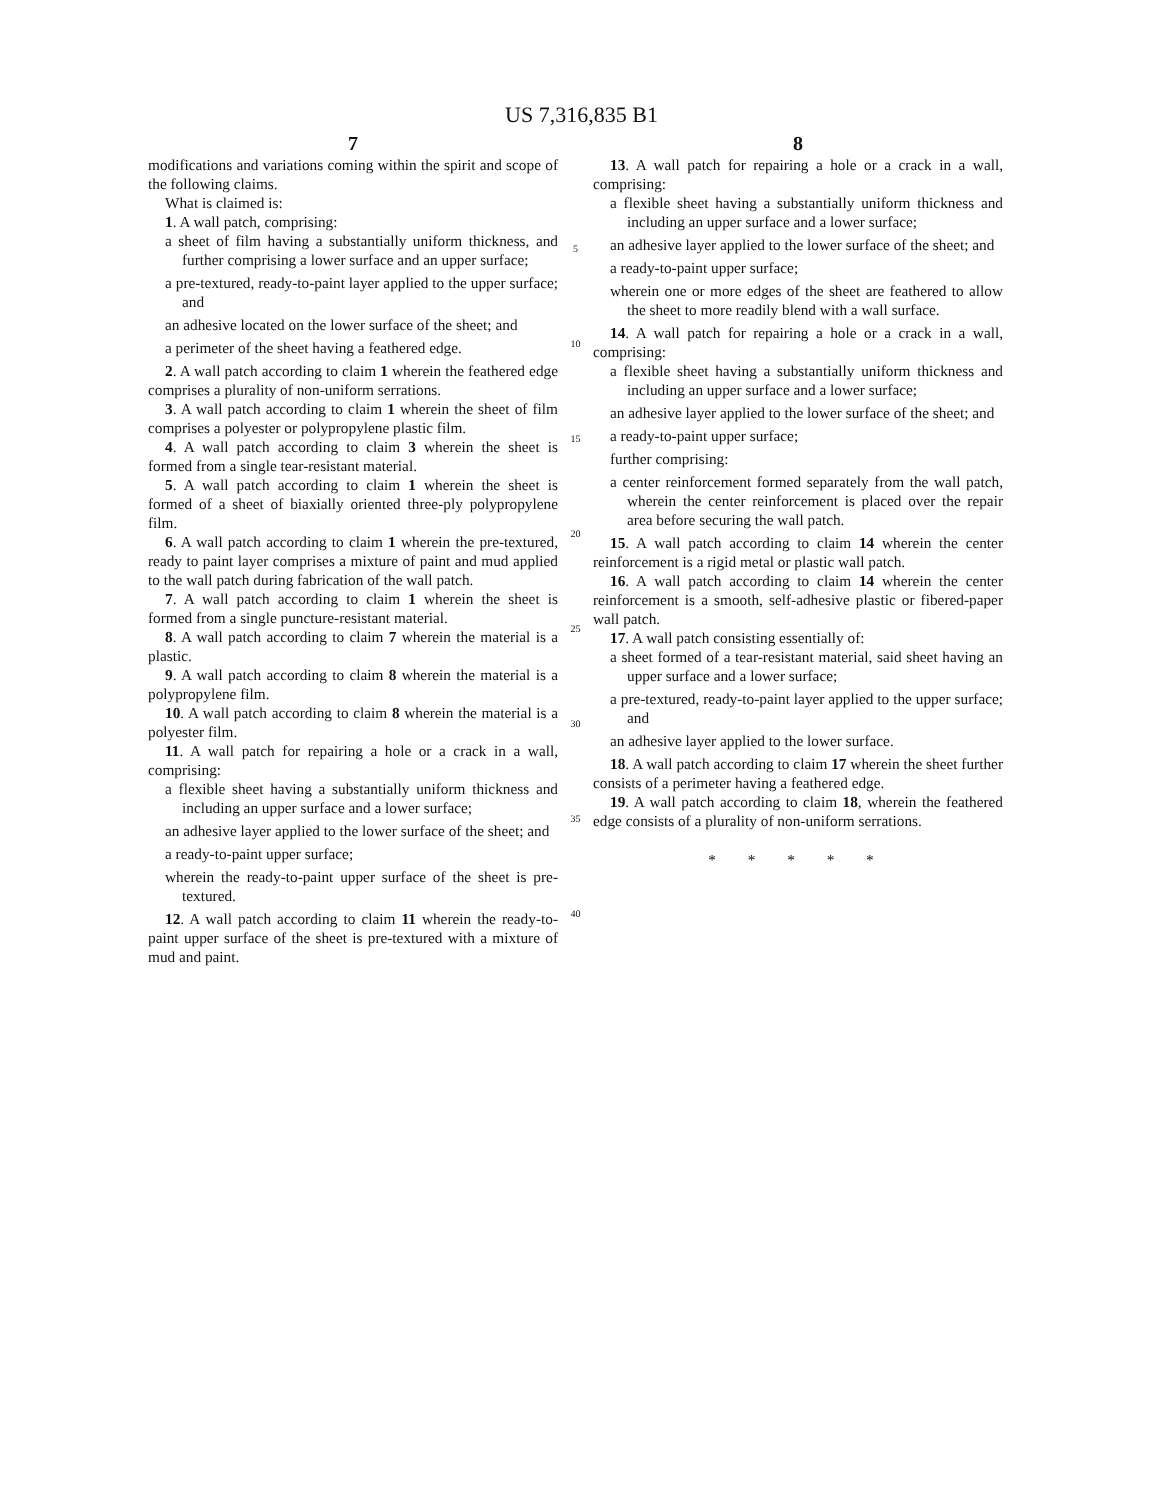US 7,316,835 B1
7
modifications and variations coming within the spirit and scope of the following claims.
What is claimed is:
1. A wall patch, comprising:
a sheet of film having a substantially uniform thickness, and further comprising a lower surface and an upper surface;
a pre-textured, ready-to-paint layer applied to the upper surface; and
an adhesive located on the lower surface of the sheet; and
a perimeter of the sheet having a feathered edge.
2. A wall patch according to claim 1 wherein the feathered edge comprises a plurality of non-uniform serrations.
3. A wall patch according to claim 1 wherein the sheet of film comprises a polyester or polypropylene plastic film.
4. A wall patch according to claim 3 wherein the sheet is formed from a single tear-resistant material.
5. A wall patch according to claim 1 wherein the sheet is formed of a sheet of biaxially oriented three-ply polypropylene film.
6. A wall patch according to claim 1 wherein the pre-textured, ready to paint layer comprises a mixture of paint and mud applied to the wall patch during fabrication of the wall patch.
7. A wall patch according to claim 1 wherein the sheet is formed from a single puncture-resistant material.
8. A wall patch according to claim 7 wherein the material is a plastic.
9. A wall patch according to claim 8 wherein the material is a polypropylene film.
10. A wall patch according to claim 8 wherein the material is a polyester film.
11. A wall patch for repairing a hole or a crack in a wall, comprising:
a flexible sheet having a substantially uniform thickness and including an upper surface and a lower surface;
an adhesive layer applied to the lower surface of the sheet; and
a ready-to-paint upper surface;
wherein the ready-to-paint upper surface of the sheet is pre-textured.
12. A wall patch according to claim 11 wherein the ready-to-paint upper surface of the sheet is pre-textured with a mixture of mud and paint.
5
10
15
20
25
30
35
40
8
13. A wall patch for repairing a hole or a crack in a wall, comprising:
a flexible sheet having a substantially uniform thickness and including an upper surface and a lower surface;
an adhesive layer applied to the lower surface of the sheet; and
a ready-to-paint upper surface;
wherein one or more edges of the sheet are feathered to allow the sheet to more readily blend with a wall surface.
14. A wall patch for repairing a hole or a crack in a wall, comprising:
a flexible sheet having a substantially uniform thickness and including an upper surface and a lower surface;
an adhesive layer applied to the lower surface of the sheet; and
a ready-to-paint upper surface;
further comprising:
a center reinforcement formed separately from the wall patch, wherein the center reinforcement is placed over the repair area before securing the wall patch.
15. A wall patch according to claim 14 wherein the center reinforcement is a rigid metal or plastic wall patch.
16. A wall patch according to claim 14 wherein the center reinforcement is a smooth, self-adhesive plastic or fibered-paper wall patch.
17. A wall patch consisting essentially of:
a sheet formed of a tear-resistant material, said sheet having an upper surface and a lower surface;
a pre-textured, ready-to-paint layer applied to the upper surface; and
an adhesive layer applied to the lower surface.
18. A wall patch according to claim 17 wherein the sheet further consists of a perimeter having a feathered edge.
19. A wall patch according to claim 18, wherein the feathered edge consists of a plurality of non-uniform serrations.
* * * * *